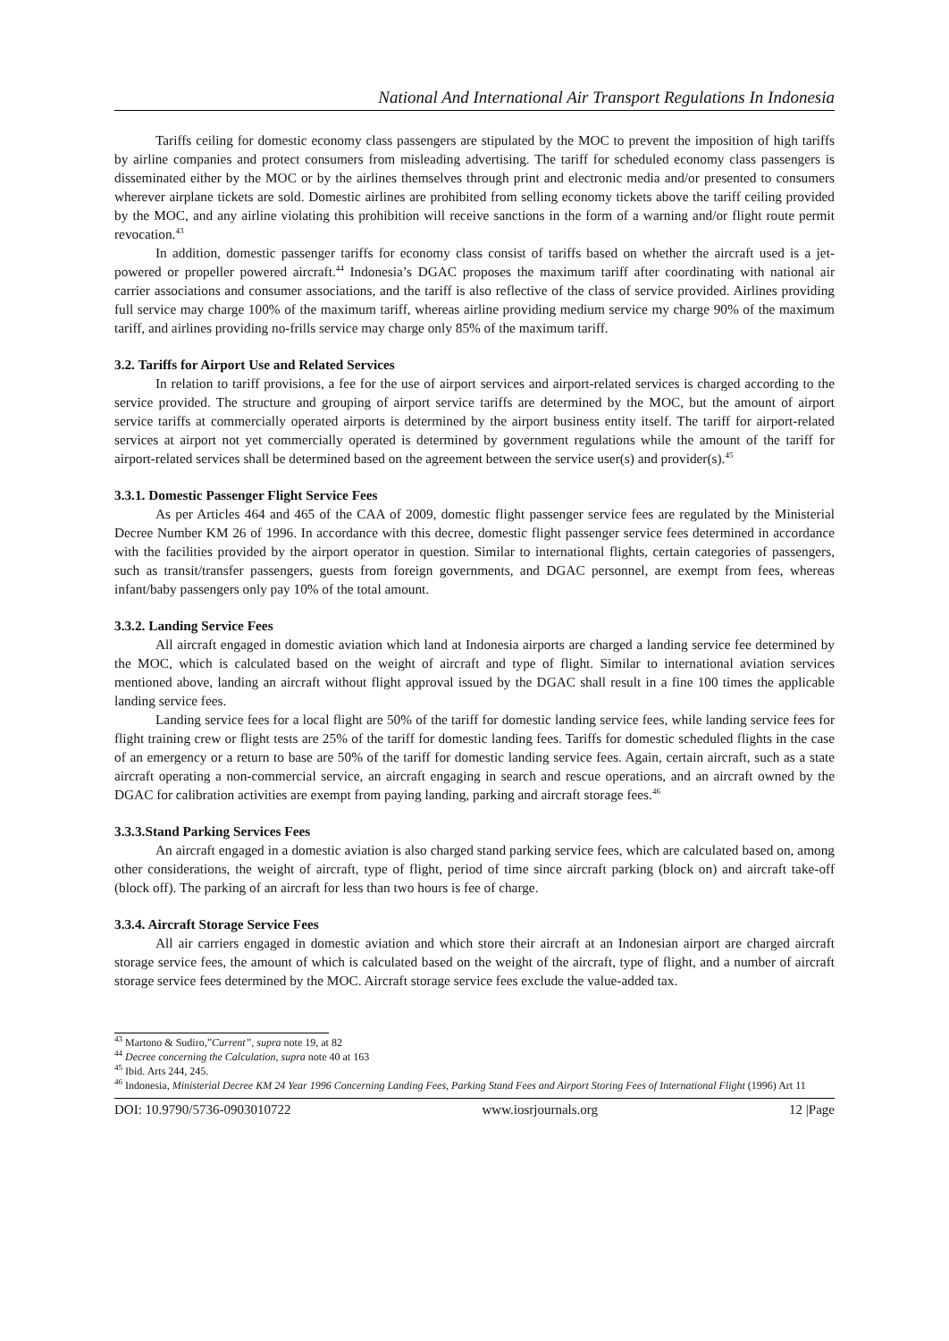National And International Air Transport Regulations In Indonesia
Tariffs ceiling for domestic economy class passengers are stipulated by the MOC to prevent the imposition of high tariffs by airline companies and protect consumers from misleading advertising. The tariff for scheduled economy class passengers is disseminated either by the MOC or by the airlines themselves through print and electronic media and/or presented to consumers wherever airplane tickets are sold. Domestic airlines are prohibited from selling economy tickets above the tariff ceiling provided by the MOC, and any airline violating this prohibition will receive sanctions in the form of a warning and/or flight route permit revocation.<sup>43</sup>
In addition, domestic passenger tariffs for economy class consist of tariffs based on whether the aircraft used is a jet-powered or propeller powered aircraft.<sup>44</sup> Indonesia’s DGAC proposes the maximum tariff after coordinating with national air carrier associations and consumer associations, and the tariff is also reflective of the class of service provided. Airlines providing full service may charge 100% of the maximum tariff, whereas airline providing medium service my charge 90% of the maximum tariff, and airlines providing no-frills service may charge only 85% of the maximum tariff.
3.2. Tariffs for Airport Use and Related Services
In relation to tariff provisions, a fee for the use of airport services and airport-related services is charged according to the service provided. The structure and grouping of airport service tariffs are determined by the MOC, but the amount of airport service tariffs at commercially operated airports is determined by the airport business entity itself. The tariff for airport-related services at airport not yet commercially operated is determined by government regulations while the amount of the tariff for airport-related services shall be determined based on the agreement between the service user(s) and provider(s).<sup>45</sup>
3.3.1. Domestic Passenger Flight Service Fees
As per Articles 464 and 465 of the CAA of 2009, domestic flight passenger service fees are regulated by the Ministerial Decree Number KM 26 of 1996. In accordance with this decree, domestic flight passenger service fees determined in accordance with the facilities provided by the airport operator in question. Similar to international flights, certain categories of passengers, such as transit/transfer passengers, guests from foreign governments, and DGAC personnel, are exempt from fees, whereas infant/baby passengers only pay 10% of the total amount.
3.3.2. Landing Service Fees
All aircraft engaged in domestic aviation which land at Indonesia airports are charged a landing service fee determined by the MOC, which is calculated based on the weight of aircraft and type of flight. Similar to international aviation services mentioned above, landing an aircraft without flight approval issued by the DGAC shall result in a fine 100 times the applicable landing service fees.
Landing service fees for a local flight are 50% of the tariff for domestic landing service fees, while landing service fees for flight training crew or flight tests are 25% of the tariff for domestic landing fees. Tariffs for domestic scheduled flights in the case of an emergency or a return to base are 50% of the tariff for domestic landing service fees. Again, certain aircraft, such as a state aircraft operating a non-commercial service, an aircraft engaging in search and rescue operations, and an aircraft owned by the DGAC for calibration activities are exempt from paying landing, parking and aircraft storage fees.<sup>46</sup>
3.3.3.Stand Parking Services Fees
An aircraft engaged in a domestic aviation is also charged stand parking service fees, which are calculated based on, among other considerations, the weight of aircraft, type of flight, period of time since aircraft parking (block on) and aircraft take-off (block off). The parking of an aircraft for less than two hours is fee of charge.
3.3.4. Aircraft Storage Service Fees
All air carriers engaged in domestic aviation and which store their aircraft at an Indonesian airport are charged aircraft storage service fees, the amount of which is calculated based on the weight of the aircraft, type of flight, and a number of aircraft storage service fees determined by the MOC. Aircraft storage service fees exclude the value-added tax.
<sup>43</sup> Martono & Sudiro,”Current”, supra note 19, at 82
<sup>44</sup> Decree concerning the Calculation, supra note 40 at 163
<sup>45</sup> Ibid. Arts 244, 245.
<sup>46</sup> Indonesia, Ministerial Decree KM 24 Year 1996 Concerning Landing Fees, Parking Stand Fees and Airport Storing Fees of International Flight (1996) Art 11
DOI: 10.9790/5736-0903010722 www.iosrjournals.org 12 |Page